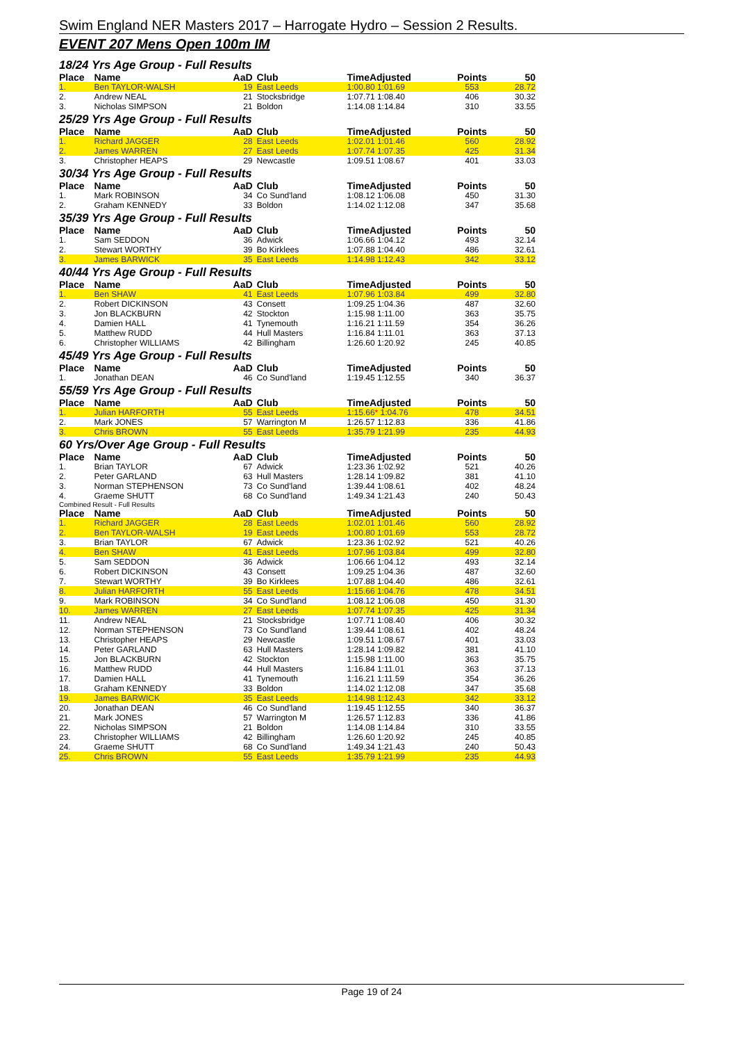Swim England NER Masters 2017 – Harrogate Hydro – Session 2 Results.
EVENT 207 Mens Open 100m IM
18/24 Yrs Age Group - Full Results
| Place | Name | AaD | Club | TimeAdjusted | Points | 50 |
| --- | --- | --- | --- | --- | --- | --- |
| 1. | Ben TAYLOR-WALSH | 19 | East Leeds | 1:00.80 1:01.69 | 553 | 28.72 |
| 2. | Andrew NEAL | 21 | Stocksbridge | 1:07.71 1:08.40 | 406 | 30.32 |
| 3. | Nicholas SIMPSON | 21 | Boldon | 1:14.08 1:14.84 | 310 | 33.55 |
25/29 Yrs Age Group - Full Results
| Place | Name | AaD | Club | TimeAdjusted | Points | 50 |
| --- | --- | --- | --- | --- | --- | --- |
| 1. | Richard JAGGER | 28 | East Leeds | 1:02.01 1:01.46 | 560 | 28.92 |
| 2. | James WARREN | 27 | East Leeds | 1:07.74 1:07.35 | 425 | 31.34 |
| 3. | Christopher HEAPS | 29 | Newcastle | 1:09.51 1:08.67 | 401 | 33.03 |
30/34 Yrs Age Group - Full Results
| Place | Name | AaD | Club | TimeAdjusted | Points | 50 |
| --- | --- | --- | --- | --- | --- | --- |
| 1. | Mark ROBINSON | 34 | Co Sund'land | 1:08.12 1:06.08 | 450 | 31.30 |
| 2. | Graham KENNEDY | 33 | Boldon | 1:14.02 1:12.08 | 347 | 35.68 |
35/39 Yrs Age Group - Full Results
| Place | Name | AaD | Club | TimeAdjusted | Points | 50 |
| --- | --- | --- | --- | --- | --- | --- |
| 1. | Sam SEDDON | 36 | Adwick | 1:06.66 1:04.12 | 493 | 32.14 |
| 2. | Stewart WORTHY | 39 | Bo Kirklees | 1:07.88 1:04.40 | 486 | 32.61 |
| 3. | James BARWICK | 35 | East Leeds | 1:14.98 1:12.43 | 342 | 33.12 |
40/44 Yrs Age Group - Full Results
| Place | Name | AaD | Club | TimeAdjusted | Points | 50 |
| --- | --- | --- | --- | --- | --- | --- |
| 1. | Ben SHAW | 41 | East Leeds | 1:07.96 1:03.84 | 499 | 32.80 |
| 2. | Robert DICKINSON | 43 | Consett | 1:09.25 1:04.36 | 487 | 32.60 |
| 3. | Jon BLACKBURN | 42 | Stockton | 1:15.98 1:11.00 | 363 | 35.75 |
| 4. | Damien HALL | 41 | Tynemouth | 1:16.21 1:11.59 | 354 | 36.26 |
| 5. | Matthew RUDD | 44 | Hull Masters | 1:16.84 1:11.01 | 363 | 37.13 |
| 6. | Christopher WILLIAMS | 42 | Billingham | 1:26.60 1:20.92 | 245 | 40.85 |
45/49 Yrs Age Group - Full Results
| Place | Name | AaD | Club | TimeAdjusted | Points | 50 |
| --- | --- | --- | --- | --- | --- | --- |
| 1. | Jonathan DEAN | 46 | Co Sund'land | 1:19.45 1:12.55 | 340 | 36.37 |
55/59 Yrs Age Group - Full Results
| Place | Name | AaD | Club | TimeAdjusted | Points | 50 |
| --- | --- | --- | --- | --- | --- | --- |
| 1. | Julian HARFORTH | 55 | East Leeds | 1:15.66 * 1:04.76 | 478 | 34.51 |
| 2. | Mark JONES | 57 | Warrington M | 1:26.57 1:12.83 | 336 | 41.86 |
| 3. | Chris BROWN | 55 | East Leeds | 1:35.79 1:21.99 | 235 | 44.93 |
60 Yrs/Over Age Group - Full Results
| Place | Name | AaD | Club | TimeAdjusted | Points | 50 |
| --- | --- | --- | --- | --- | --- | --- |
| 1. | Brian TAYLOR | 67 | Adwick | 1:23.36 1:02.92 | 521 | 40.26 |
| 2. | Peter GARLAND | 63 | Hull Masters | 1:28.14 1:09.82 | 381 | 41.10 |
| 3. | Norman STEPHENSON | 73 | Co Sund'land | 1:39.44 1:08.61 | 402 | 48.24 |
| 4. | Graeme SHUTT | 68 | Co Sund'land | 1:49.34 1:21.43 | 240 | 50.43 |
Combined Result - Full Results
| Place | Name | AaD | Club | TimeAdjusted | Points | 50 |
| --- | --- | --- | --- | --- | --- | --- |
| 1. | Richard JAGGER | 28 | East Leeds | 1:02.01 1:01.46 | 560 | 28.92 |
| 2. | Ben TAYLOR-WALSH | 19 | East Leeds | 1:00.80 1:01.69 | 553 | 28.72 |
| 3. | Brian TAYLOR | 67 | Adwick | 1:23.36 1:02.92 | 521 | 40.26 |
| 4. | Ben SHAW | 41 | East Leeds | 1:07.96 1:03.84 | 499 | 32.80 |
| 5. | Sam SEDDON | 36 | Adwick | 1:06.66 1:04.12 | 493 | 32.14 |
| 6. | Robert DICKINSON | 43 | Consett | 1:09.25 1:04.36 | 487 | 32.60 |
| 7. | Stewart WORTHY | 39 | Bo Kirklees | 1:07.88 1:04.40 | 486 | 32.61 |
| 8. | Julian HARFORTH | 55 | East Leeds | 1:15.66 1:04.76 | 478 | 34.51 |
| 9. | Mark ROBINSON | 34 | Co Sund'land | 1:08.12 1:06.08 | 450 | 31.30 |
| 10. | James WARREN | 27 | East Leeds | 1:07.74 1:07.35 | 425 | 31.34 |
| 11. | Andrew NEAL | 21 | Stocksbridge | 1:07.71 1:08.40 | 406 | 30.32 |
| 12. | Norman STEPHENSON | 73 | Co Sund'land | 1:39.44 1:08.61 | 402 | 48.24 |
| 13. | Christopher HEAPS | 29 | Newcastle | 1:09.51 1:08.67 | 401 | 33.03 |
| 14. | Peter GARLAND | 63 | Hull Masters | 1:28.14 1:09.82 | 381 | 41.10 |
| 15. | Jon BLACKBURN | 42 | Stockton | 1:15.98 1:11.00 | 363 | 35.75 |
| 16. | Matthew RUDD | 44 | Hull Masters | 1:16.84 1:11.01 | 363 | 37.13 |
| 17. | Damien HALL | 41 | Tynemouth | 1:16.21 1:11.59 | 354 | 36.26 |
| 18. | Graham KENNEDY | 33 | Boldon | 1:14.02 1:12.08 | 347 | 35.68 |
| 19. | James BARWICK | 35 | East Leeds | 1:14.98 1:12.43 | 342 | 33.12 |
| 20. | Jonathan DEAN | 46 | Co Sund'land | 1:19.45 1:12.55 | 340 | 36.37 |
| 21. | Mark JONES | 57 | Warrington M | 1:26.57 1:12.83 | 336 | 41.86 |
| 22. | Nicholas SIMPSON | 21 | Boldon | 1:14.08 1:14.84 | 310 | 33.55 |
| 23. | Christopher WILLIAMS | 42 | Billingham | 1:26.60 1:20.92 | 245 | 40.85 |
| 24. | Graeme SHUTT | 68 | Co Sund'land | 1:49.34 1:21.43 | 240 | 50.43 |
| 25. | Chris BROWN | 55 | East Leeds | 1:35.79 1:21.99 | 235 | 44.93 |
Page 19 of 24